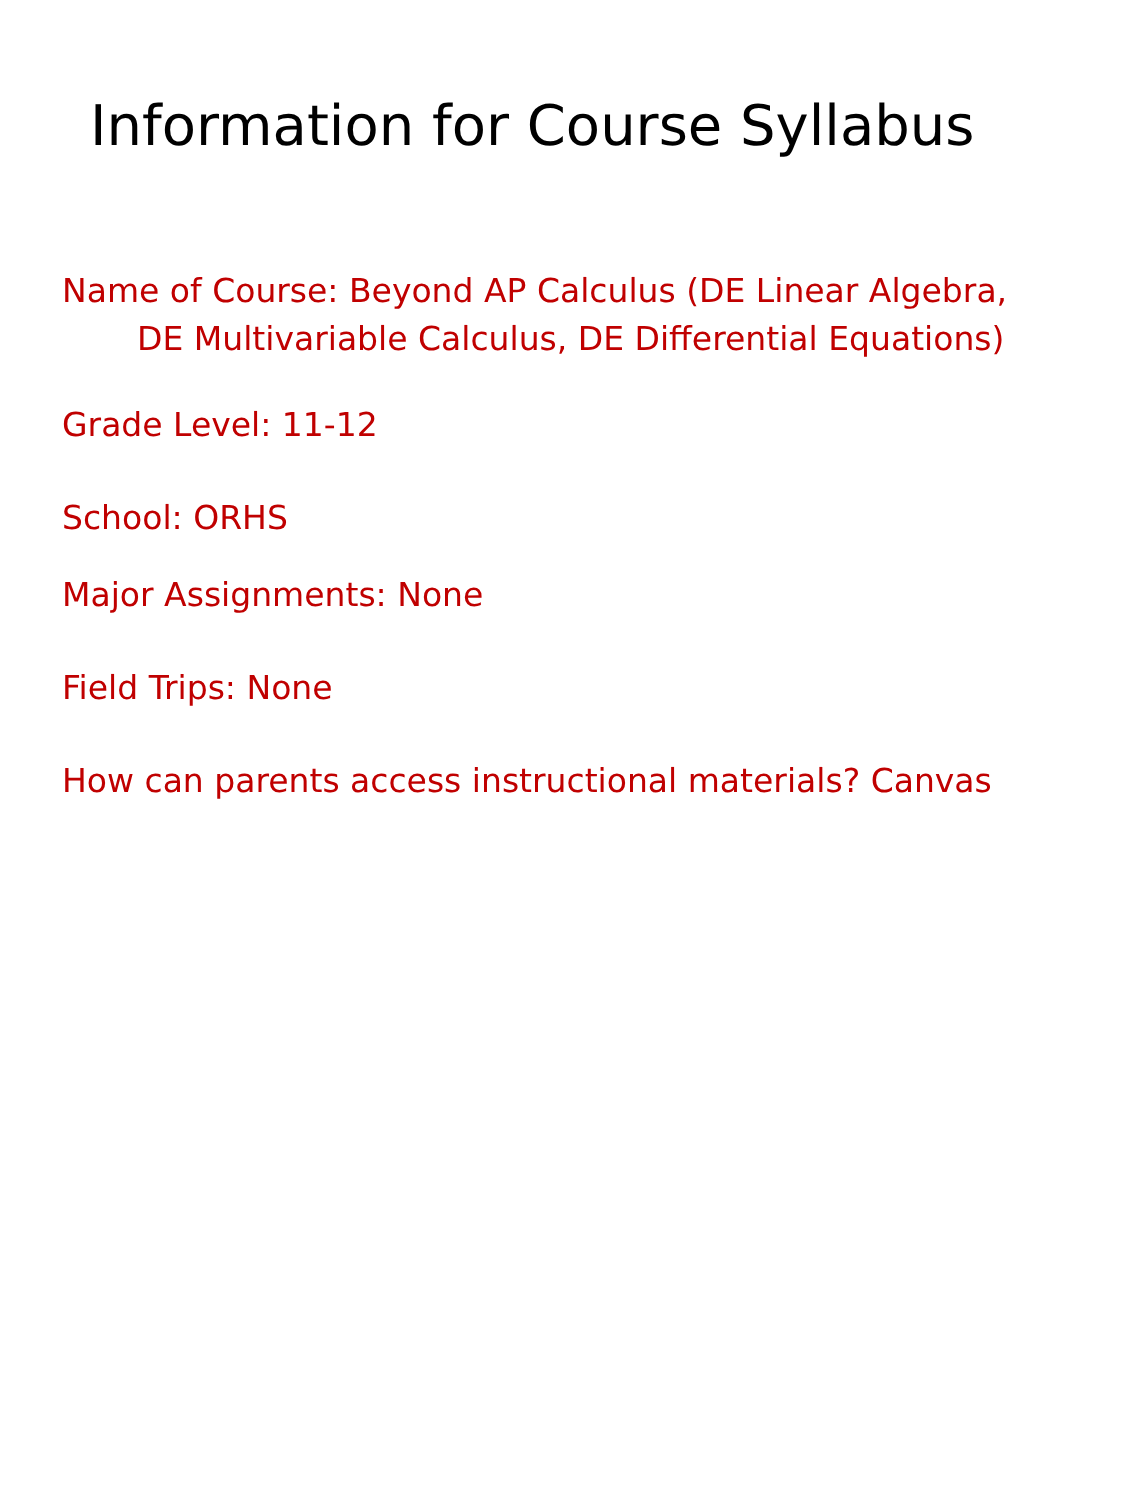Information for Course Syllabus
Name of Course: Beyond AP Calculus (DE Linear Algebra,
DE Multivariable Calculus, DE Differential Equations)
Grade Level: 11-12
School: ORHS
Major Assignments: None
Field Trips: None
How can parents access instructional materials? Canvas